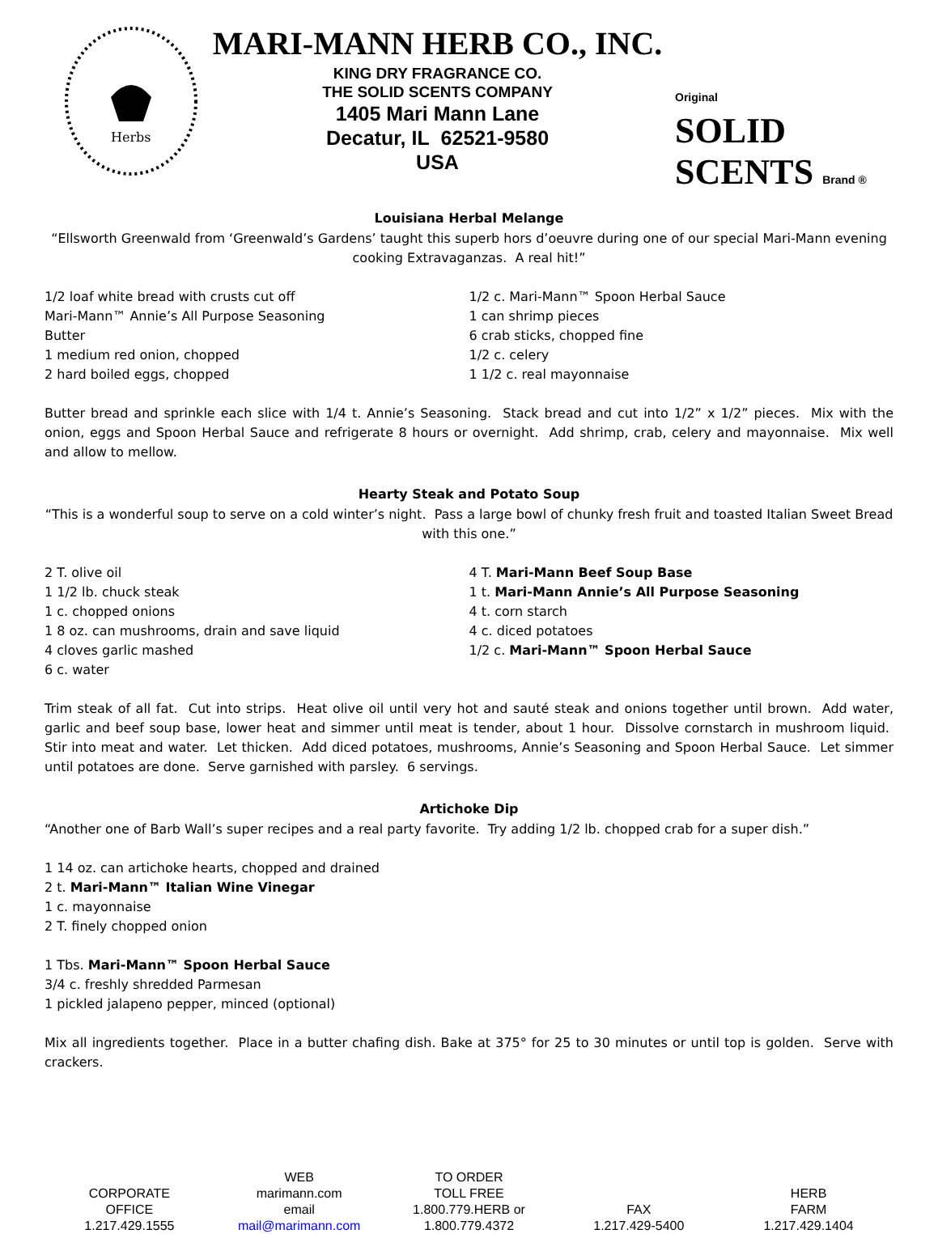Herbs
MARI-MANN HERB CO., INC.
KING DRY FRAGRANCE CO.
THE SOLID SCENTS COMPANY
1405 Mari Mann Lane
Decatur, IL 62521-9580
USA
Original
SOLID SCENTS Brand ®
Louisiana Herbal Melange
“Ellsworth Greenwald from ‘Greenwald’s Gardens’ taught this superb hors d’oeuvre during one of our special Mari-Mann evening cooking Extravaganzas. A real hit!”
1/2 loaf white bread with crusts cut off
Mari-Mann™ Annie’s All Purpose Seasoning
Butter
1 medium red onion, chopped
2 hard boiled eggs, chopped
1/2 c. Mari-Mann™ Spoon Herbal Sauce
1 can shrimp pieces
6 crab sticks, chopped fine
1/2 c. celery
1 1/2 c. real mayonnaise
Butter bread and sprinkle each slice with 1/4 t. Annie’s Seasoning. Stack bread and cut into 1/2” x 1/2” pieces. Mix with the onion, eggs and Spoon Herbal Sauce and refrigerate 8 hours or overnight. Add shrimp, crab, celery and mayonnaise. Mix well and allow to mellow.
Hearty Steak and Potato Soup
“This is a wonderful soup to serve on a cold winter’s night. Pass a large bowl of chunky fresh fruit and toasted Italian Sweet Bread with this one.”
2 T. olive oil
1 1/2 lb. chuck steak
1 c. chopped onions
1 8 oz. can mushrooms, drain and save liquid
4 cloves garlic mashed
6 c. water
4 T. Mari-Mann Beef Soup Base
1 t. Mari-Mann Annie’s All Purpose Seasoning
4 t. corn starch
4 c. diced potatoes
1/2 c. Mari-Mann™ Spoon Herbal Sauce
Trim steak of all fat. Cut into strips. Heat olive oil until very hot and sauté steak and onions together until brown. Add water, garlic and beef soup base, lower heat and simmer until meat is tender, about 1 hour. Dissolve cornstarch in mushroom liquid. Stir into meat and water. Let thicken. Add diced potatoes, mushrooms, Annie’s Seasoning and Spoon Herbal Sauce. Let simmer until potatoes are done. Serve garnished with parsley. 6 servings.
Artichoke Dip
“Another one of Barb Wall’s super recipes and a real party favorite. Try adding 1/2 lb. chopped crab for a super dish.”
1 14 oz. can artichoke hearts, chopped and drained
2 t. Mari-Mann™ Italian Wine Vinegar
1 c. mayonnaise
2 T. finely chopped onion
1 Tbs. Mari-Mann™ Spoon Herbal Sauce
3/4 c. freshly shredded Parmesan
1 pickled jalapeno pepper, minced (optional)
Mix all ingredients together. Place in a butter chafing dish. Bake at 375° for 25 to 30 minutes or until top is golden. Serve with crackers.
CORPORATE
OFFICE
1.217.429.1555
WEB
marimann.com
email
mail@marimann.com
TO ORDER
TOLL FREE
1.800.779.HERB or
1.800.779.4372
FAX
1.217.429-5400
HERB
FARM
1.217.429.1404